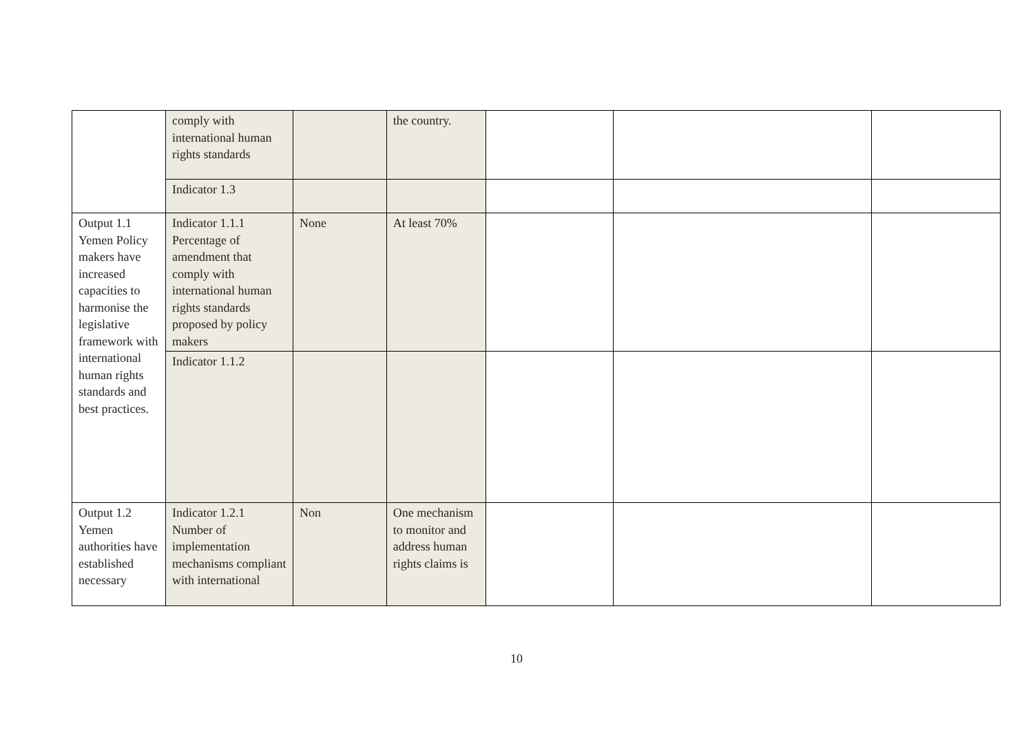| | comply with international human rights standards | | the country. | | | |
| | Indicator 1.3 | | | | | |
| Output 1.1 Yemen Policy makers have increased capacities to harmonise the legislative framework with international human rights standards and best practices. | Indicator 1.1.1 Percentage of amendment that comply with international human rights standards proposed by policy makers | None | At least 70% | | | |
| | Indicator 1.1.2 | | | | | |
| Output 1.2 Yemen authorities have established necessary | Indicator 1.2.1 Number of implementation mechanisms compliant with international | Non | One mechanism to monitor and address human rights claims is | | | |
10